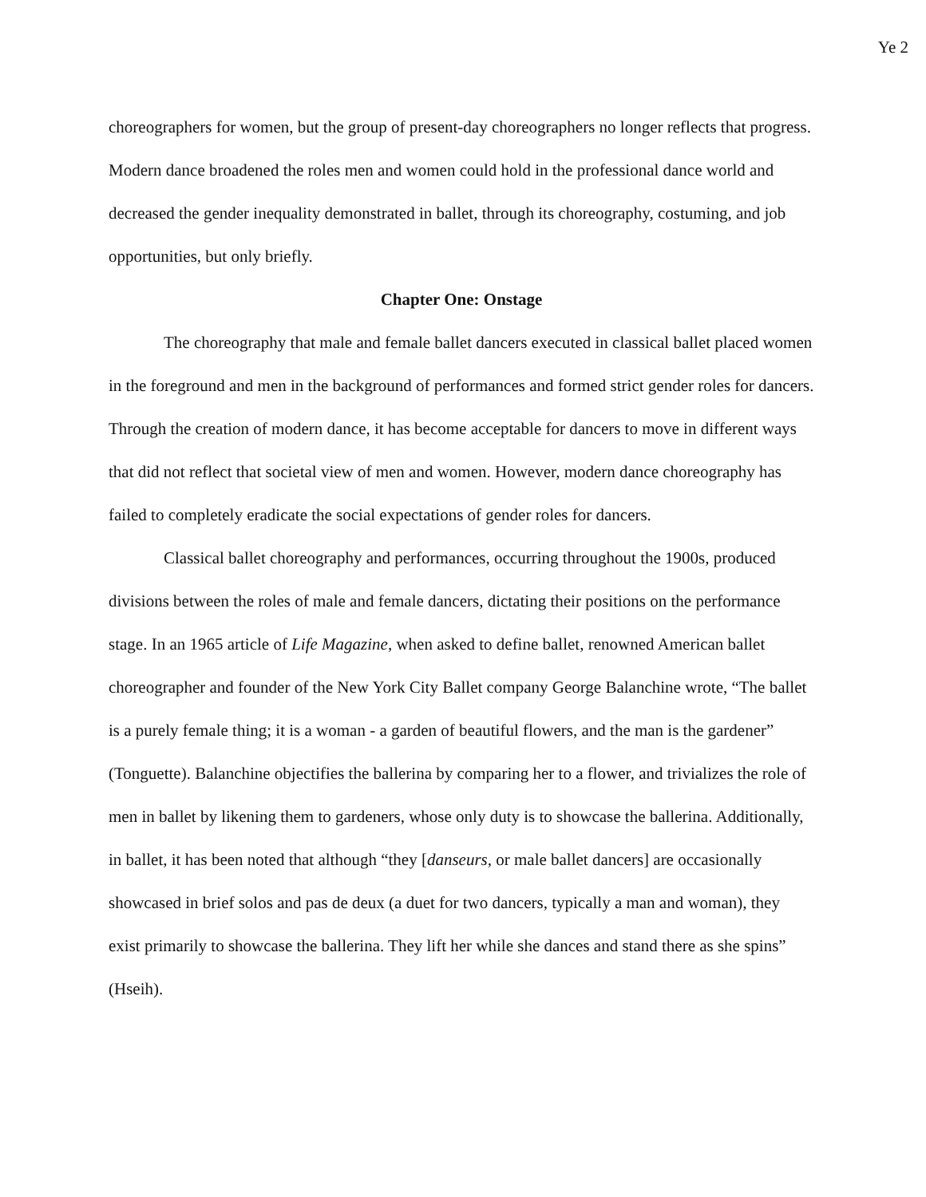Ye 2
choreographers for women, but the group of present-day choreographers no longer reflects that progress. Modern dance broadened the roles men and women could hold in the professional dance world and decreased the gender inequality demonstrated in ballet, through its choreography, costuming, and job opportunities, but only briefly.
Chapter One: Onstage
The choreography that male and female ballet dancers executed in classical ballet placed women in the foreground and men in the background of performances and formed strict gender roles for dancers. Through the creation of modern dance, it has become acceptable for dancers to move in different ways that did not reflect that societal view of men and women. However, modern dance choreography has failed to completely eradicate the social expectations of gender roles for dancers.
Classical ballet choreography and performances, occurring throughout the 1900s, produced divisions between the roles of male and female dancers, dictating their positions on the performance stage. In an 1965 article of Life Magazine, when asked to define ballet, renowned American ballet choreographer and founder of the New York City Ballet company George Balanchine wrote, “The ballet is a purely female thing; it is a woman - a garden of beautiful flowers, and the man is the gardener” (Tonguette). Balanchine objectifies the ballerina by comparing her to a flower, and trivializes the role of men in ballet by likening them to gardeners, whose only duty is to showcase the ballerina. Additionally, in ballet, it has been noted that although “they [danseurs, or male ballet dancers] are occasionally showcased in brief solos and pas de deux (a duet for two dancers, typically a man and woman), they exist primarily to showcase the ballerina. They lift her while she dances and stand there as she spins” (Hseih).